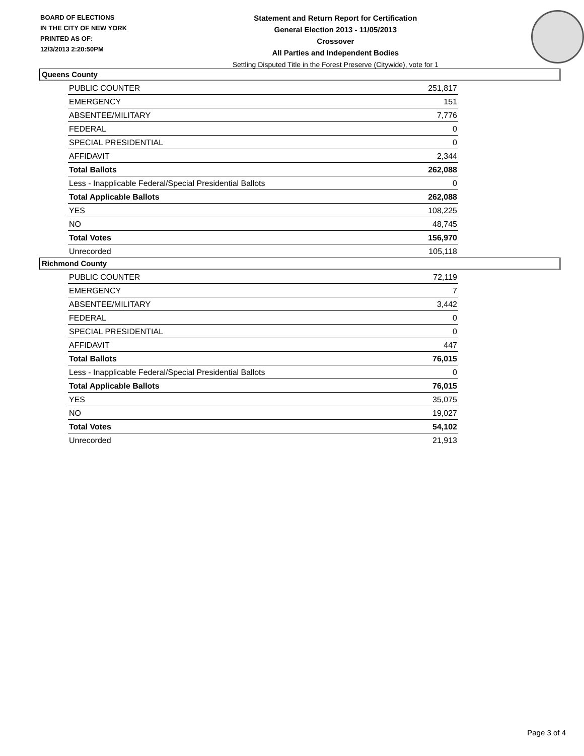BOARD OF ELECTIONS
IN THE CITY OF NEW YORK
PRINTED AS OF:
12/3/2013 2:20:50PM
Statement and Return Report for Certification
General Election 2013 - 11/05/2013
Crossover
All Parties and Independent Bodies
Settling Disputed Title in the Forest Preserve (Citywide), vote for 1
Queens County
| PUBLIC COUNTER | 251,817 |
| EMERGENCY | 151 |
| ABSENTEE/MILITARY | 7,776 |
| FEDERAL | 0 |
| SPECIAL PRESIDENTIAL | 0 |
| AFFIDAVIT | 2,344 |
| Total Ballots | 262,088 |
| Less - Inapplicable Federal/Special Presidential Ballots | 0 |
| Total Applicable Ballots | 262,088 |
| YES | 108,225 |
| NO | 48,745 |
| Total Votes | 156,970 |
| Unrecorded | 105,118 |
Richmond County
| PUBLIC COUNTER | 72,119 |
| EMERGENCY | 7 |
| ABSENTEE/MILITARY | 3,442 |
| FEDERAL | 0 |
| SPECIAL PRESIDENTIAL | 0 |
| AFFIDAVIT | 447 |
| Total Ballots | 76,015 |
| Less - Inapplicable Federal/Special Presidential Ballots | 0 |
| Total Applicable Ballots | 76,015 |
| YES | 35,075 |
| NO | 19,027 |
| Total Votes | 54,102 |
| Unrecorded | 21,913 |
Page 3 of 4